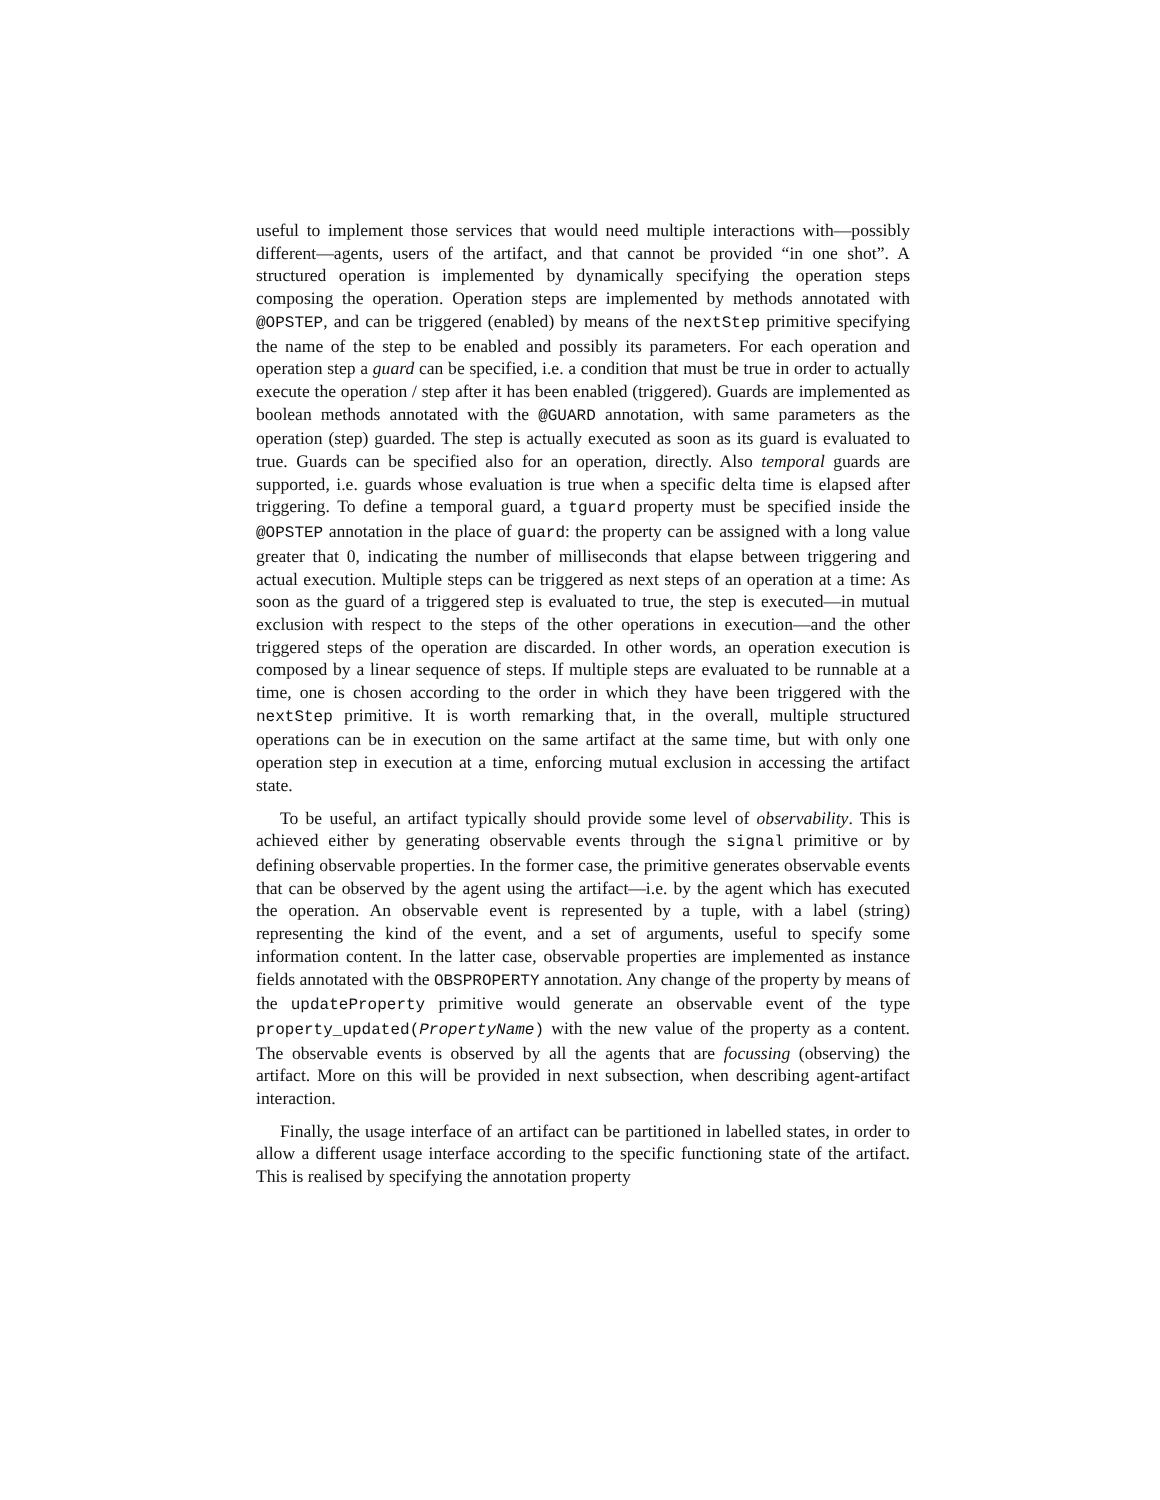useful to implement those services that would need multiple interactions with—possibly different—agents, users of the artifact, and that cannot be provided “in one shot”. A structured operation is implemented by dynamically specifying the operation steps composing the operation. Operation steps are implemented by methods annotated with @OPSTEP, and can be triggered (enabled) by means of the nextStep primitive specifying the name of the step to be enabled and possibly its parameters. For each operation and operation step a guard can be specified, i.e. a condition that must be true in order to actually execute the operation / step after it has been enabled (triggered). Guards are implemented as boolean methods annotated with the @GUARD annotation, with same parameters as the operation (step) guarded. The step is actually executed as soon as its guard is evaluated to true. Guards can be specified also for an operation, directly. Also temporal guards are supported, i.e. guards whose evaluation is true when a specific delta time is elapsed after triggering. To define a temporal guard, a tguard property must be specified inside the @OPSTEP annotation in the place of guard: the property can be assigned with a long value greater that 0, indicating the number of milliseconds that elapse between triggering and actual execution. Multiple steps can be triggered as next steps of an operation at a time: As soon as the guard of a triggered step is evaluated to true, the step is executed—in mutual exclusion with respect to the steps of the other operations in execution—and the other triggered steps of the operation are discarded. In other words, an operation execution is composed by a linear sequence of steps. If multiple steps are evaluated to be runnable at a time, one is chosen according to the order in which they have been triggered with the nextStep primitive. It is worth remarking that, in the overall, multiple structured operations can be in execution on the same artifact at the same time, but with only one operation step in execution at a time, enforcing mutual exclusion in accessing the artifact state.
To be useful, an artifact typically should provide some level of observability. This is achieved either by generating observable events through the signal primitive or by defining observable properties. In the former case, the primitive generates observable events that can be observed by the agent using the artifact—i.e. by the agent which has executed the operation. An observable event is represented by a tuple, with a label (string) representing the kind of the event, and a set of arguments, useful to specify some information content. In the latter case, observable properties are implemented as instance fields annotated with the OBSPROPERTY annotation. Any change of the property by means of the updateProperty primitive would generate an observable event of the type property_updated(PropertyName) with the new value of the property as a content. The observable events is observed by all the agents that are focussing (observing) the artifact. More on this will be provided in next subsection, when describing agent-artifact interaction.
Finally, the usage interface of an artifact can be partitioned in labelled states, in order to allow a different usage interface according to the specific functioning state of the artifact. This is realised by specifying the annotation property